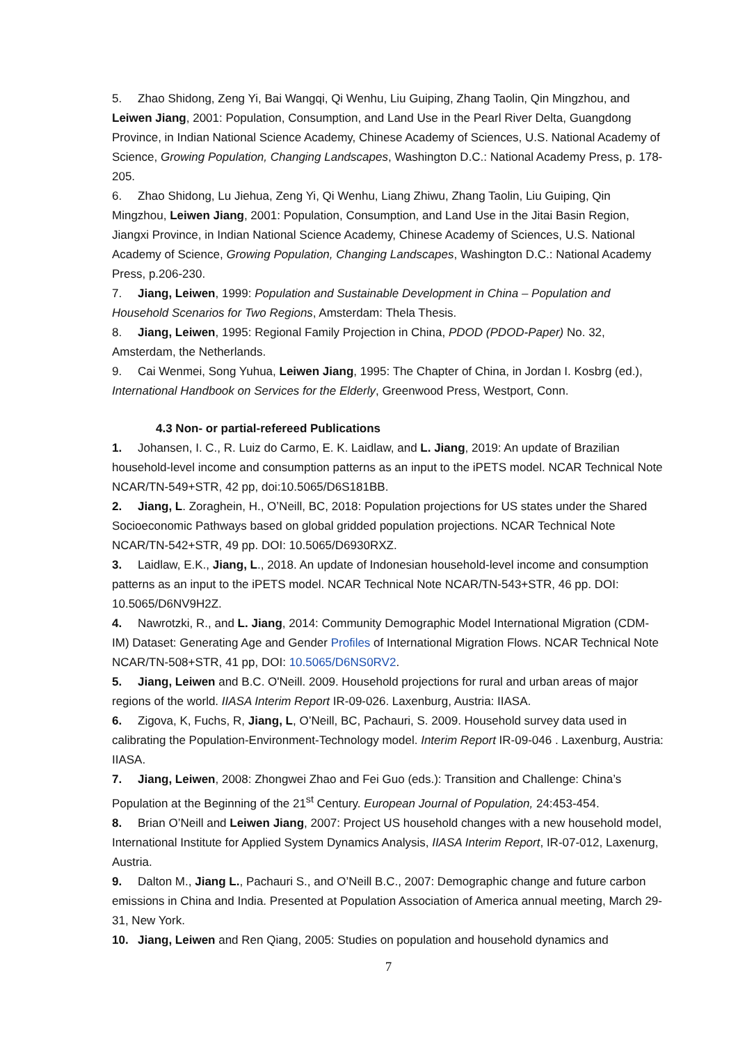5. Zhao Shidong, Zeng Yi, Bai Wangqi, Qi Wenhu, Liu Guiping, Zhang Taolin, Qin Mingzhou, and Leiwen Jiang, 2001: Population, Consumption, and Land Use in the Pearl River Delta, Guangdong Province, in Indian National Science Academy, Chinese Academy of Sciences, U.S. National Academy of Science, Growing Population, Changing Landscapes, Washington D.C.: National Academy Press, p. 178-205.
6. Zhao Shidong, Lu Jiehua, Zeng Yi, Qi Wenhu, Liang Zhiwu, Zhang Taolin, Liu Guiping, Qin Mingzhou, Leiwen Jiang, 2001: Population, Consumption, and Land Use in the Jitai Basin Region, Jiangxi Province, in Indian National Science Academy, Chinese Academy of Sciences, U.S. National Academy of Science, Growing Population, Changing Landscapes, Washington D.C.: National Academy Press, p.206-230.
7. Jiang, Leiwen, 1999: Population and Sustainable Development in China – Population and Household Scenarios for Two Regions, Amsterdam: Thela Thesis.
8. Jiang, Leiwen, 1995: Regional Family Projection in China, PDOD (PDOD-Paper) No. 32, Amsterdam, the Netherlands.
9. Cai Wenmei, Song Yuhua, Leiwen Jiang, 1995: The Chapter of China, in Jordan I. Kosbrg (ed.), International Handbook on Services for the Elderly, Greenwood Press, Westport, Conn.
4.3 Non- or partial-refereed Publications
1. Johansen, I. C., R. Luiz do Carmo, E. K. Laidlaw, and L. Jiang, 2019: An update of Brazilian household-level income and consumption patterns as an input to the iPETS model. NCAR Technical Note NCAR/TN-549+STR, 42 pp, doi:10.5065/D6S181BB.
2. Jiang, L. Zoraghein, H., O’Neill, BC, 2018: Population projections for US states under the Shared Socioeconomic Pathways based on global gridded population projections. NCAR Technical Note NCAR/TN-542+STR, 49 pp. DOI: 10.5065/D6930RXZ.
3. Laidlaw, E.K., Jiang, L., 2018. An update of Indonesian household-level income and consumption patterns as an input to the iPETS model. NCAR Technical Note NCAR/TN-543+STR, 46 pp. DOI: 10.5065/D6NV9H2Z.
4. Nawrotzki, R., and L. Jiang, 2014: Community Demographic Model International Migration (CDM-IM) Dataset: Generating Age and Gender Profiles of International Migration Flows. NCAR Technical Note NCAR/TN-508+STR, 41 pp, DOI: 10.5065/D6NS0RV2.
5. Jiang, Leiwen and B.C. O'Neill. 2009. Household projections for rural and urban areas of major regions of the world. IIASA Interim Report IR-09-026. Laxenburg, Austria: IIASA.
6. Zigova, K, Fuchs, R, Jiang, L, O’Neill, BC, Pachauri, S. 2009. Household survey data used in calibrating the Population-Environment-Technology model. Interim Report IR-09-046 . Laxenburg, Austria: IIASA.
7. Jiang, Leiwen, 2008: Zhongwei Zhao and Fei Guo (eds.): Transition and Challenge: China’s Population at the Beginning of the 21<sup>st</sup> Century. European Journal of Population, 24:453-454.
8. Brian O’Neill and Leiwen Jiang, 2007: Project US household changes with a new household model, International Institute for Applied System Dynamics Analysis, IIASA Interim Report, IR-07-012, Laxenurg, Austria.
9. Dalton M., Jiang L., Pachauri S., and O’Neill B.C., 2007: Demographic change and future carbon emissions in China and India. Presented at Population Association of America annual meeting, March 29-31, New York.
10. Jiang, Leiwen and Ren Qiang, 2005: Studies on population and household dynamics and
7